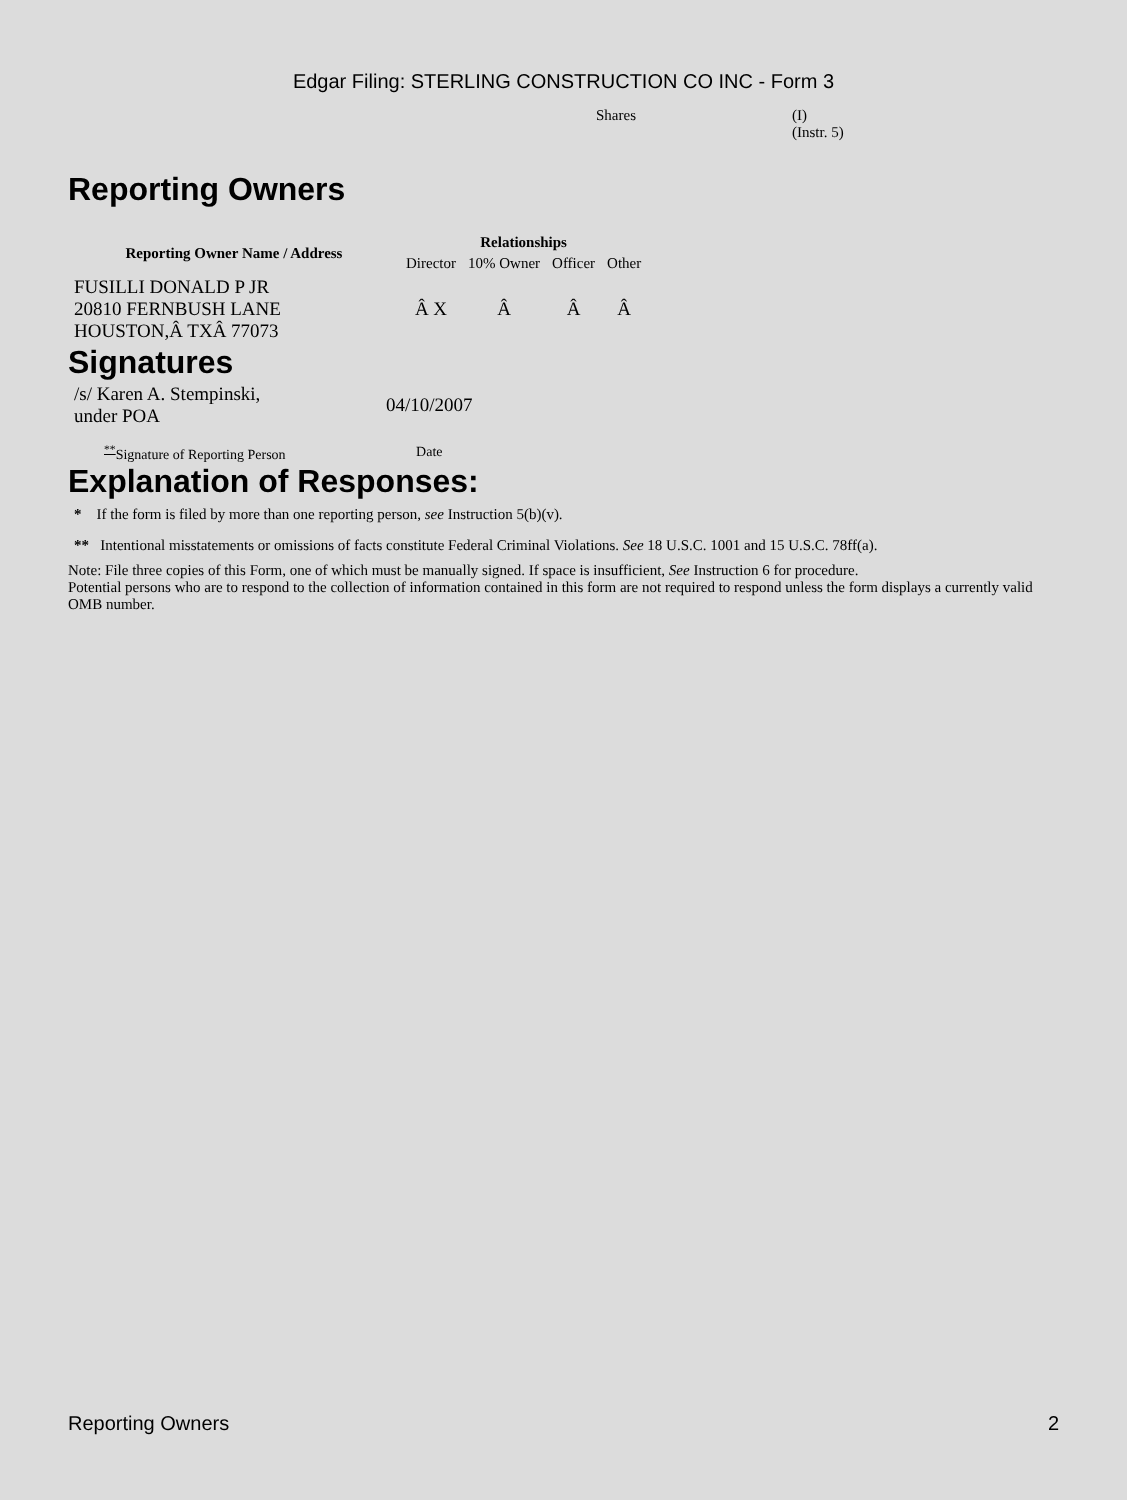Edgar Filing: STERLING CONSTRUCTION CO INC - Form 3
Shares (I)
(Instr. 5)
Reporting Owners
| Reporting Owner Name / Address | Relationships | | | |
| --- | --- | --- | --- | --- |
| | Director | 10% Owner | Officer | Other |
| FUSILLI DONALD P JR 20810 FERNBUSH LANE HOUSTON,Â TXÂ 77073 | Â X | Â | Â | Â |
Signatures
| /s/ Karen A. Stempinski, under POA | 04/10/2007 |
| <sup>**</sup> Signature of Reporting Person | Date |
Explanation of Responses:
* If the form is filed by more than one reporting person, see Instruction 5(b)(v).
** Intentional misstatements or omissions of facts constitute Federal Criminal Violations. See 18 U.S.C. 1001 and 15 U.S.C. 78ff(a).
Note: File three copies of this Form, one of which must be manually signed. If space is insufficient, See Instruction 6 for procedure.
Potential persons who are to respond to the collection of information contained in this form are not required to respond unless the form displays a currently valid OMB number.
Reporting Owners 2